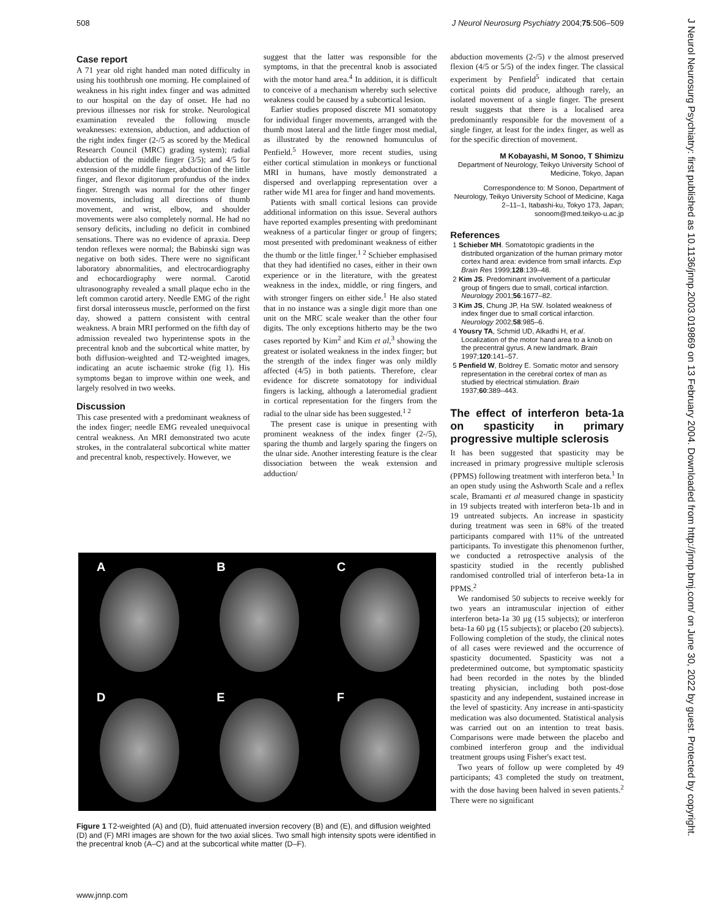508 J Neurol Neurosurg Psychiatry 2004;75:506–509
J Neurol Neurosurg Psychiatry: first published as 10.1136/jnnp.2003.019869 on 13 February 2004. Downloaded from http://jnnp.bmj.com/ on June 30, 2022 by guest. Protected by copyright.
Case report
A 71 year old right handed man noted difficulty in using his toothbrush one morning. He complained of weakness in his right index finger and was admitted to our hospital on the day of onset. He had no previous illnesses nor risk for stroke. Neurological examination revealed the following muscle weaknesses: extension, abduction, and adduction of the right index finger (2-/5 as scored by the Medical Research Council (MRC) grading system); radial abduction of the middle finger (3/5); and 4/5 for extension of the middle finger, abduction of the little finger, and flexor digitorum profundus of the index finger. Strength was normal for the other finger movements, including all directions of thumb movement, and wrist, elbow, and shoulder movements were also completely normal. He had no sensory deficits, including no deficit in combined sensations. There was no evidence of apraxia. Deep tendon reflexes were normal; the Babinski sign was negative on both sides. There were no significant laboratory abnormalities, and electrocardiography and echocardiography were normal. Carotid ultrasonography revealed a small plaque echo in the left common carotid artery. Needle EMG of the right first dorsal interosseus muscle, performed on the first day, showed a pattern consistent with central weakness. A brain MRI performed on the fifth day of admission revealed two hyperintense spots in the precentral knob and the subcortical white matter, by both diffusion-weighted and T2-weighted images, indicating an acute ischaemic stroke (fig 1). His symptoms began to improve within one week, and largely resolved in two weeks.
Discussion
This case presented with a predominant weakness of the index finger; needle EMG revealed unequivocal central weakness. An MRI demonstrated two acute strokes, in the contralateral subcortical white matter and precentral knob, respectively. However, we
suggest that the latter was responsible for the symptoms, in that the precentral knob is associated with the motor hand area.<sup>4</sup> In addition, it is difficult to conceive of a mechanism whereby such selective weakness could be caused by a subcortical lesion.
Earlier studies proposed discrete M1 somatotopy for individual finger movements, arranged with the thumb most lateral and the little finger most medial, as illustrated by the renowned homunculus of Penfield.<sup>5</sup> However, more recent studies, using either cortical stimulation in monkeys or functional MRI in humans, have mostly demonstrated a dispersed and overlapping representation over a rather wide M1 area for finger and hand movements.
Patients with small cortical lesions can provide additional information on this issue. Several authors have reported examples presenting with predominant weakness of a particular finger or group of fingers; most presented with predominant weakness of either the thumb or the little finger.<sup>1 2</sup> Schieber emphasised that they had identified no cases, either in their own experience or in the literature, with the greatest weakness in the index, middle, or ring fingers, and with stronger fingers on either side.<sup>1</sup> He also stated that in no instance was a single digit more than one unit on the MRC scale weaker than the other four digits. The only exceptions hitherto may be the two cases reported by Kim<sup>2</sup> and Kim et al,<sup>3</sup> showing the greatest or isolated weakness in the index finger; but the strength of the index finger was only mildly affected (4/5) in both patients. Therefore, clear evidence for discrete somatotopy for individual fingers is lacking, although a lateromedial gradient in cortical representation for the fingers from the radial to the ulnar side has been suggested.<sup>1 2</sup>
The present case is unique in presenting with prominent weakness of the index finger (2-/5), sparing the thumb and largely sparing the fingers on the ulnar side. Another interesting feature is the clear dissociation between the weak extension and adduction/
abduction movements (2-/5) v the almost preserved flexion (4/5 or 5/5) of the index finger. The classical experiment by Penfield<sup>5</sup> indicated that certain cortical points did produce, although rarely, an isolated movement of a single finger. The present result suggests that there is a localised area predominantly responsible for the movement of a single finger, at least for the index finger, as well as for the specific direction of movement.
M Kobayashi, M Sonoo, T Shimizu
Department of Neurology, Teikyo University School of Medicine, Tokyo, Japan
Correspondence to: M Sonoo, Department of Neurology, Teikyo University School of Medicine, Kaga 2–11–1, Itabashi-ku, Tokyo 173, Japan; sonoom@med.teikyo-u.ac.jp
References
1 Schieber MH. Somatotopic gradients in the distributed organization of the human primary motor cortex hand area: evidence from small infarcts. Exp Brain Res 1999;128:139–48.
2 Kim JS. Predominant involvement of a particular group of fingers due to small, cortical infarction. Neurology 2001;56:1677–82.
3 Kim JS, Chung JP, Ha SW. Isolated weakness of index finger due to small cortical infarction. Neurology 2002;58:985–6.
4 Yousry TA, Schmid UD, Alkadhi H, et al. Localization of the motor hand area to a knob on the precentral gyrus. A new landmark. Brain 1997;120:141–57.
5 Penfield W, Boldrey E. Somatic motor and sensory representation in the cerebral cortex of man as studied by electrical stimulation. Brain 1937;60:389–443.
The effect of interferon beta-1a on spasticity in primary progressive multiple sclerosis
It has been suggested that spasticity may be increased in primary progressive multiple sclerosis (PPMS) following treatment with interferon beta.<sup>1</sup> In an open study using the Ashworth Scale and a reflex scale, Bramanti et al measured change in spasticity in 19 subjects treated with interferon beta-1b and in 19 untreated subjects. An increase in spasticity during treatment was seen in 68% of the treated participants compared with 11% of the untreated participants. To investigate this phenomenon further, we conducted a retrospective analysis of the spasticity studied in the recently published randomised controlled trial of interferon beta-1a in PPMS.<sup>2</sup>
We randomised 50 subjects to receive weekly for two years an intramuscular injection of either interferon beta-1a 30 µg (15 subjects); or interferon beta-1a 60 µg (15 subjects); or placebo (20 subjects). Following completion of the study, the clinical notes of all cases were reviewed and the occurrence of spasticity documented. Spasticity was not a predetermined outcome, but symptomatic spasticity had been recorded in the notes by the blinded treating physician, including both post-dose spasticity and any independent, sustained increase in the level of spasticity. Any increase in anti-spasticity medication was also documented. Statistical analysis was carried out on an intention to treat basis. Comparisons were made between the placebo and combined interferon group and the individual treatment groups using Fisher's exact test.
Two years of follow up were completed by 49 participants; 43 completed the study on treatment, with the dose having been halved in seven patients.<sup>2</sup> There were no significant
A
B
C
D
E
F
Figure 1 T2-weighted (A) and (D), fluid attenuated inversion recovery (B) and (E), and diffusion weighted (D) and (F) MRI images are shown for the two axial slices. Two small high intensity spots were identified in the precentral knob (A–C) and at the subcortical white matter (D–F).
www.jnnp.com